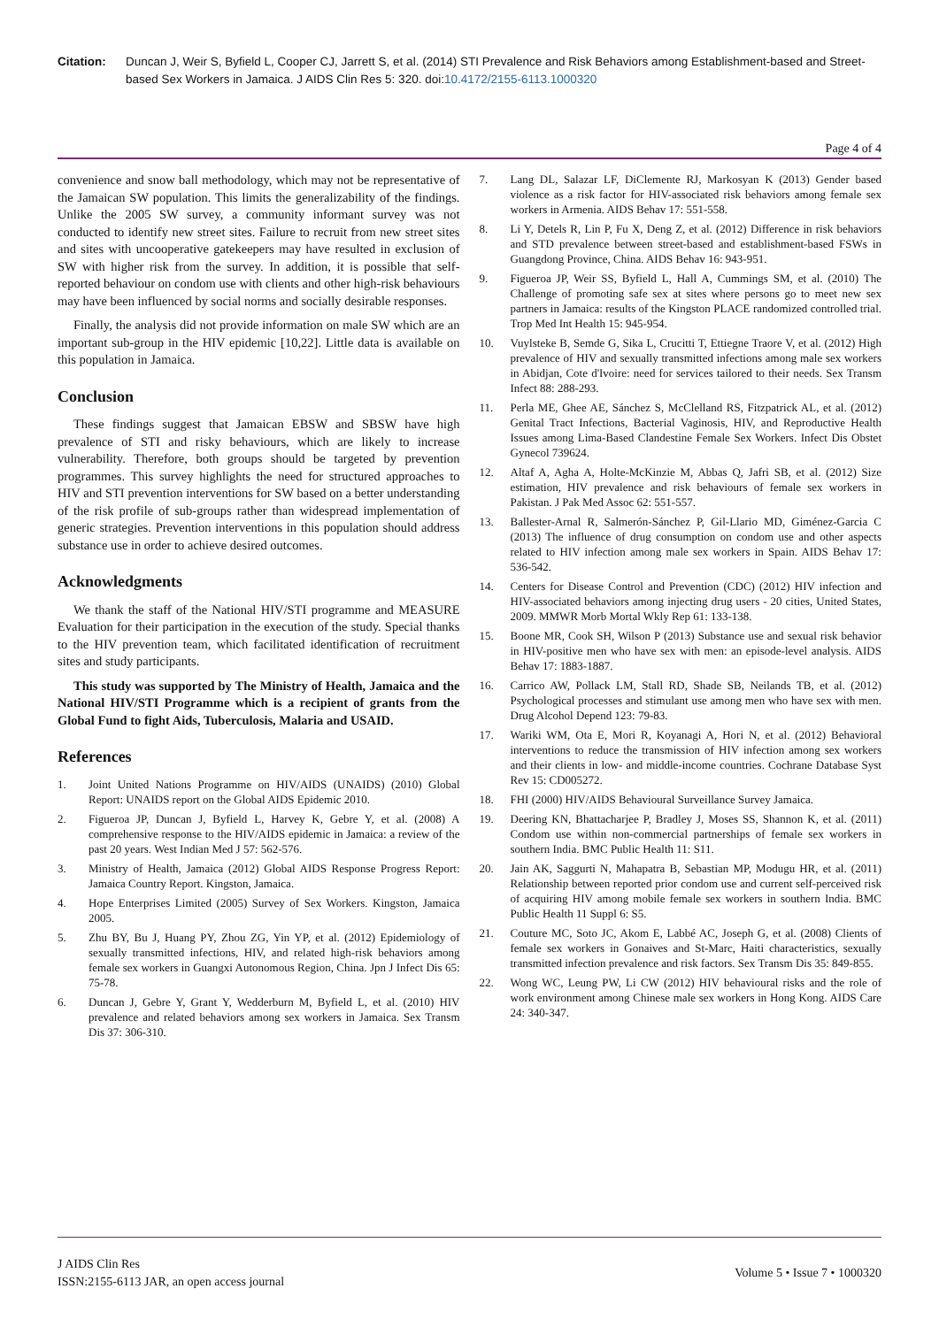Citation: Duncan J, Weir S, Byfield L, Cooper CJ, Jarrett S, et al. (2014) STI Prevalence and Risk Behaviors among Establishment-based and Street-based Sex Workers in Jamaica. J AIDS Clin Res 5: 320. doi:10.4172/2155-6113.1000320
Page 4 of 4
convenience and snow ball methodology, which may not be representative of the Jamaican SW population. This limits the generalizability of the findings. Unlike the 2005 SW survey, a community informant survey was not conducted to identify new street sites. Failure to recruit from new street sites and sites with uncooperative gatekeepers may have resulted in exclusion of SW with higher risk from the survey. In addition, it is possible that self-reported behaviour on condom use with clients and other high-risk behaviours may have been influenced by social norms and socially desirable responses.
Finally, the analysis did not provide information on male SW which are an important sub-group in the HIV epidemic [10,22]. Little data is available on this population in Jamaica.
Conclusion
These findings suggest that Jamaican EBSW and SBSW have high prevalence of STI and risky behaviours, which are likely to increase vulnerability. Therefore, both groups should be targeted by prevention programmes. This survey highlights the need for structured approaches to HIV and STI prevention interventions for SW based on a better understanding of the risk profile of sub-groups rather than widespread implementation of generic strategies. Prevention interventions in this population should address substance use in order to achieve desired outcomes.
Acknowledgments
We thank the staff of the National HIV/STI programme and MEASURE Evaluation for their participation in the execution of the study. Special thanks to the HIV prevention team, which facilitated identification of recruitment sites and study participants.
This study was supported by The Ministry of Health, Jamaica and the National HIV/STI Programme which is a recipient of grants from the Global Fund to fight Aids, Tuberculosis, Malaria and USAID.
References
1. Joint United Nations Programme on HIV/AIDS (UNAIDS) (2010) Global Report: UNAIDS report on the Global AIDS Epidemic 2010.
2. Figueroa JP, Duncan J, Byfield L, Harvey K, Gebre Y, et al. (2008) A comprehensive response to the HIV/AIDS epidemic in Jamaica: a review of the past 20 years. West Indian Med J 57: 562-576.
3. Ministry of Health, Jamaica (2012) Global AIDS Response Progress Report: Jamaica Country Report. Kingston, Jamaica.
4. Hope Enterprises Limited (2005) Survey of Sex Workers. Kingston, Jamaica 2005.
5. Zhu BY, Bu J, Huang PY, Zhou ZG, Yin YP, et al. (2012) Epidemiology of sexually transmitted infections, HIV, and related high-risk behaviors among female sex workers in Guangxi Autonomous Region, China. Jpn J Infect Dis 65: 75-78.
6. Duncan J, Gebre Y, Grant Y, Wedderburn M, Byfield L, et al. (2010) HIV prevalence and related behaviors among sex workers in Jamaica. Sex Transm Dis 37: 306-310.
7. Lang DL, Salazar LF, DiClemente RJ, Markosyan K (2013) Gender based violence as a risk factor for HIV-associated risk behaviors among female sex workers in Armenia. AIDS Behav 17: 551-558.
8. Li Y, Detels R, Lin P, Fu X, Deng Z, et al. (2012) Difference in risk behaviors and STD prevalence between street-based and establishment-based FSWs in Guangdong Province, China. AIDS Behav 16: 943-951.
9. Figueroa JP, Weir SS, Byfield L, Hall A, Cummings SM, et al. (2010) The Challenge of promoting safe sex at sites where persons go to meet new sex partners in Jamaica: results of the Kingston PLACE randomized controlled trial. Trop Med Int Health 15: 945-954.
10. Vuylsteke B, Semde G, Sika L, Crucitti T, Ettiegne Traore V, et al. (2012) High prevalence of HIV and sexually transmitted infections among male sex workers in Abidjan, Cote d'Ivoire: need for services tailored to their needs. Sex Transm Infect 88: 288-293.
11. Perla ME, Ghee AE, Sánchez S, McClelland RS, Fitzpatrick AL, et al. (2012) Genital Tract Infections, Bacterial Vaginosis, HIV, and Reproductive Health Issues among Lima-Based Clandestine Female Sex Workers. Infect Dis Obstet Gynecol 739624.
12. Altaf A, Agha A, Holte-McKinzie M, Abbas Q, Jafri SB, et al. (2012) Size estimation, HIV prevalence and risk behaviours of female sex workers in Pakistan. J Pak Med Assoc 62: 551-557.
13. Ballester-Arnal R, Salmerón-Sánchez P, Gil-Llario MD, Giménez-Garcia C (2013) The influence of drug consumption on condom use and other aspects related to HIV infection among male sex workers in Spain. AIDS Behav 17: 536-542.
14. Centers for Disease Control and Prevention (CDC) (2012) HIV infection and HIV-associated behaviors among injecting drug users - 20 cities, United States, 2009. MMWR Morb Mortal Wkly Rep 61: 133-138.
15. Boone MR, Cook SH, Wilson P (2013) Substance use and sexual risk behavior in HIV-positive men who have sex with men: an episode-level analysis. AIDS Behav 17: 1883-1887.
16. Carrico AW, Pollack LM, Stall RD, Shade SB, Neilands TB, et al. (2012) Psychological processes and stimulant use among men who have sex with men. Drug Alcohol Depend 123: 79-83.
17. Wariki WM, Ota E, Mori R, Koyanagi A, Hori N, et al. (2012) Behavioral interventions to reduce the transmission of HIV infection among sex workers and their clients in low- and middle-income countries. Cochrane Database Syst Rev 15: CD005272.
18. FHI (2000) HIV/AIDS Behavioural Surveillance Survey Jamaica.
19. Deering KN, Bhattacharjee P, Bradley J, Moses SS, Shannon K, et al. (2011) Condom use within non-commercial partnerships of female sex workers in southern India. BMC Public Health 11: S11.
20. Jain AK, Saggurti N, Mahapatra B, Sebastian MP, Modugu HR, et al. (2011) Relationship between reported prior condom use and current self-perceived risk of acquiring HIV among mobile female sex workers in southern India. BMC Public Health 11 Suppl 6: S5.
21. Couture MC, Soto JC, Akom E, Labbé AC, Joseph G, et al. (2008) Clients of female sex workers in Gonaives and St-Marc, Haiti characteristics, sexually transmitted infection prevalence and risk factors. Sex Transm Dis 35: 849-855.
22. Wong WC, Leung PW, Li CW (2012) HIV behavioural risks and the role of work environment among Chinese male sex workers in Hong Kong. AIDS Care 24: 340-347.
J AIDS Clin Res
ISSN:2155-6113 JAR, an open access journal
Volume 5 • Issue 7 • 1000320